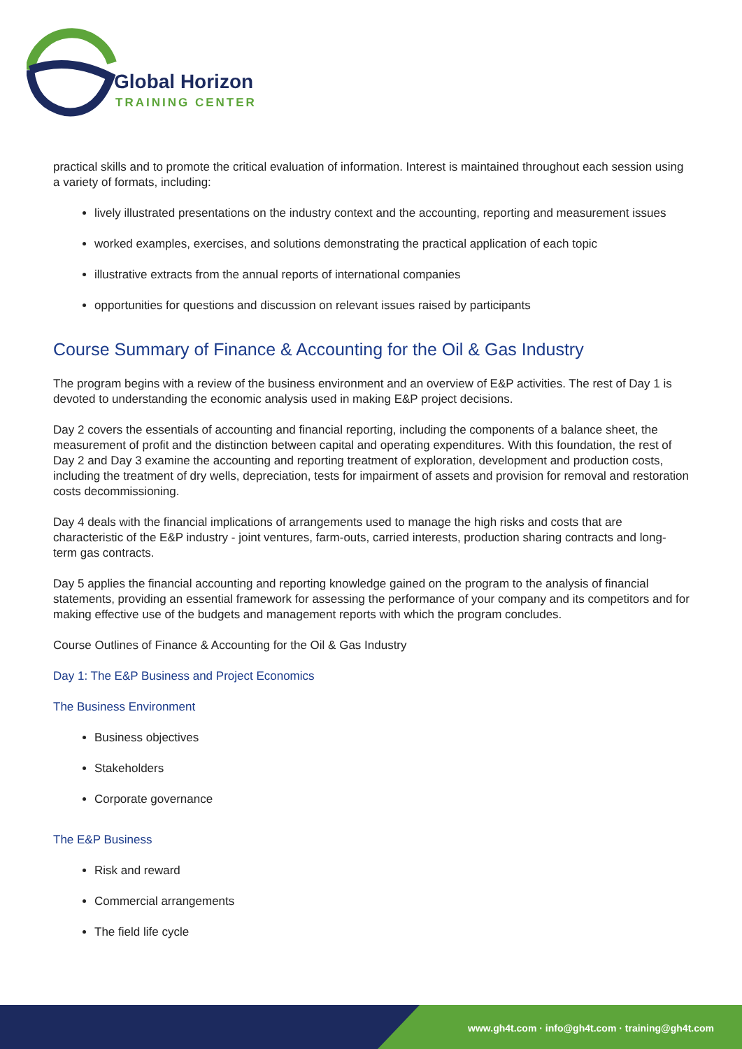Global Horizon
TRAINING CENTER
practical skills and to promote the critical evaluation of information. Interest is maintained throughout each session using a variety of formats, including:
lively illustrated presentations on the industry context and the accounting, reporting and measurement issues
worked examples, exercises, and solutions demonstrating the practical application of each topic
illustrative extracts from the annual reports of international companies
opportunities for questions and discussion on relevant issues raised by participants
Course Summary of Finance & Accounting for the Oil & Gas Industry
The program begins with a review of the business environment and an overview of E&P activities. The rest of Day 1 is devoted to understanding the economic analysis used in making E&P project decisions.
Day 2 covers the essentials of accounting and financial reporting, including the components of a balance sheet, the measurement of profit and the distinction between capital and operating expenditures. With this foundation, the rest of Day 2 and Day 3 examine the accounting and reporting treatment of exploration, development and production costs, including the treatment of dry wells, depreciation, tests for impairment of assets and provision for removal and restoration costs decommissioning.
Day 4 deals with the financial implications of arrangements used to manage the high risks and costs that are characteristic of the E&P industry - joint ventures, farm-outs, carried interests, production sharing contracts and long-term gas contracts.
Day 5 applies the financial accounting and reporting knowledge gained on the program to the analysis of financial statements, providing an essential framework for assessing the performance of your company and its competitors and for making effective use of the budgets and management reports with which the program concludes.
Course Outlines of Finance & Accounting for the Oil & Gas Industry
Day 1: The E&P Business and Project Economics
The Business Environment
Business objectives
Stakeholders
Corporate governance
The E&P Business
Risk and reward
Commercial arrangements
The field life cycle
www.gh4t.com · info@gh4t.com · training@gh4t.com